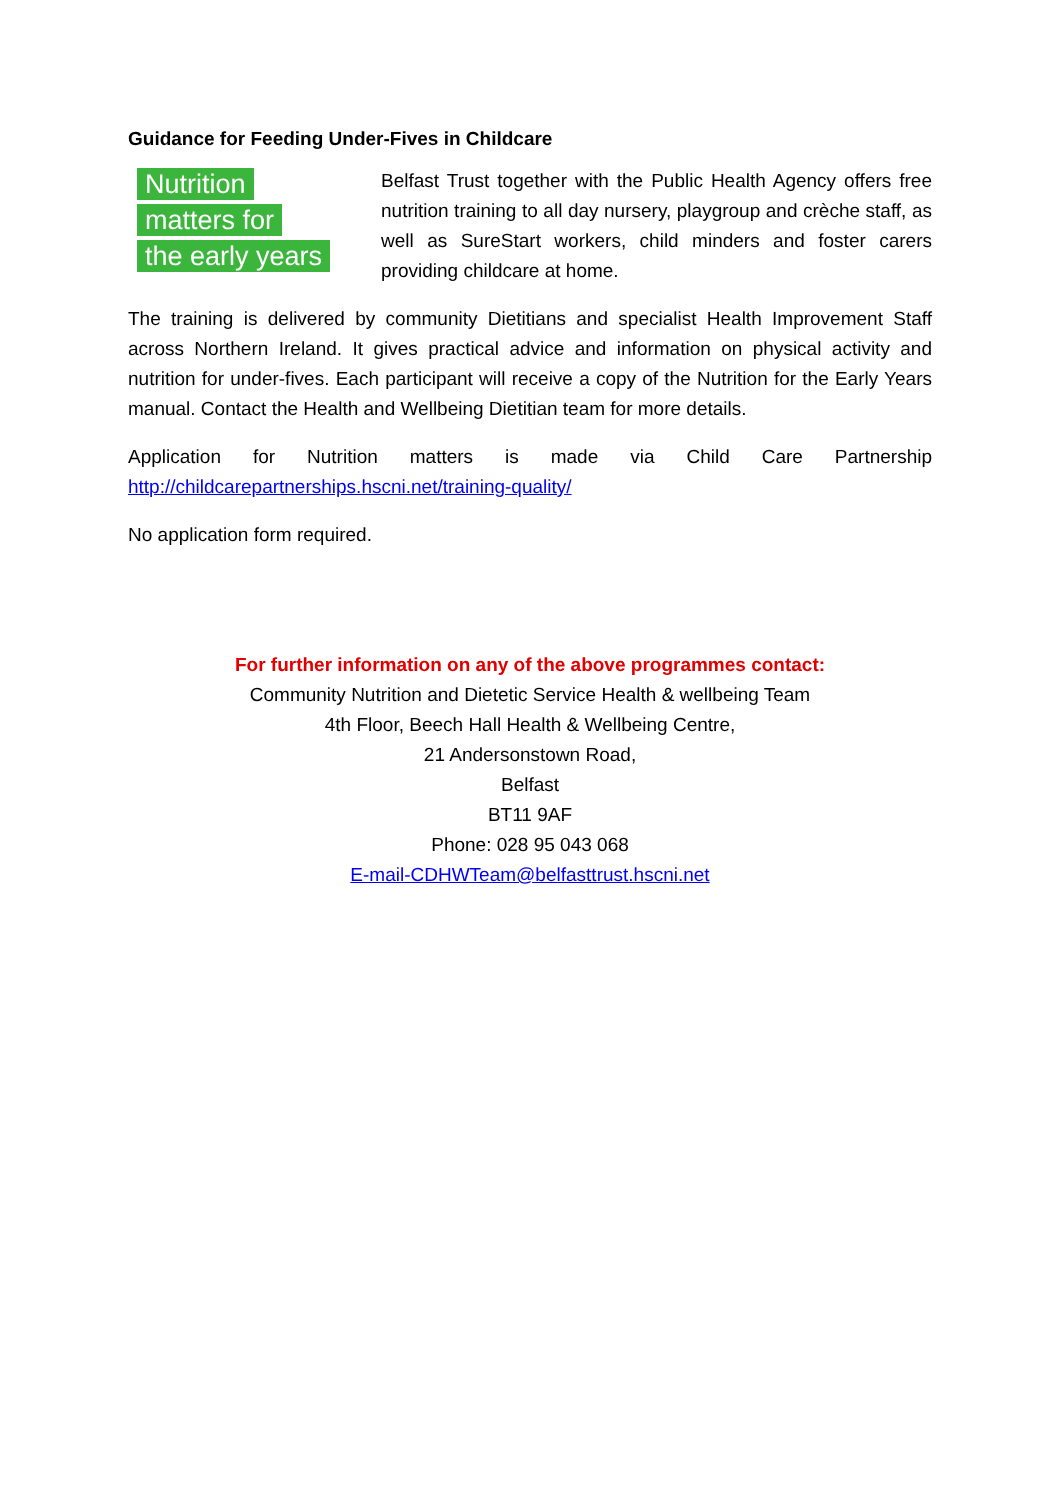Guidance for Feeding Under-Fives in Childcare
Nutrition
matters for
the early years
Belfast Trust together with the Public Health Agency offers free nutrition training to all day nursery, playgroup and crèche staff, as well as SureStart workers, child minders and foster carers providing childcare at home.
The training is delivered by community Dietitians and specialist Health Improvement Staff across Northern Ireland. It gives practical advice and information on physical activity and nutrition for under-fives. Each participant will receive a copy of the Nutrition for the Early Years manual. Contact the Health and Wellbeing Dietitian team for more details.
Application for Nutrition matters is made via Child Care Partnership
http://childcarepartnerships.hscni.net/training-quality/
No application form required.
For further information on any of the above programmes contact:
Community Nutrition and Dietetic Service Health & wellbeing Team
4th Floor, Beech Hall Health & Wellbeing Centre,
21 Andersonstown Road,
Belfast
BT11 9AF
Phone: 028 95 043 068
E-mail-CDHWTeam@belfasttrust.hscni.net